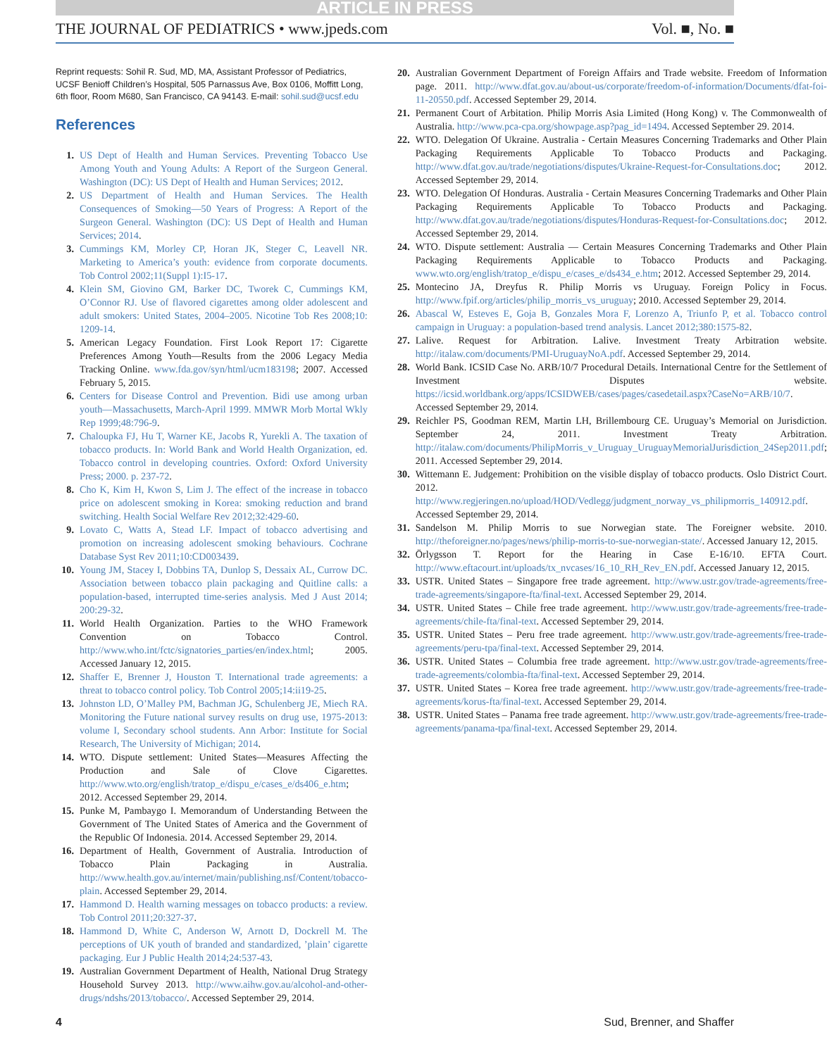ARTICLE IN PRESS
THE JOURNAL OF PEDIATRICS • www.jpeds.com Vol. ■, No. ■
Reprint requests: Sohil R. Sud, MD, MA, Assistant Professor of Pediatrics, UCSF Benioff Children’s Hospital, 505 Parnassus Ave, Box 0106, Moffitt Long, 6th floor, Room M680, San Francisco, CA 94143. E-mail: sohil.sud@ucsf.edu
References
1. US Dept of Health and Human Services. Preventing Tobacco Use Among Youth and Young Adults: A Report of the Surgeon General. Washington (DC): US Dept of Health and Human Services; 2012.
2. US Department of Health and Human Services. The Health Consequences of Smoking—50 Years of Progress: A Report of the Surgeon General. Washington (DC): US Dept of Health and Human Services; 2014.
3. Cummings KM, Morley CP, Horan JK, Steger C, Leavell NR. Marketing to America’s youth: evidence from corporate documents. Tob Control 2002;11(Suppl 1):I5-17.
4. Klein SM, Giovino GM, Barker DC, Tworek C, Cummings KM, O’Connor RJ. Use of flavored cigarettes among older adolescent and adult smokers: United States, 2004–2005. Nicotine Tob Res 2008;10: 1209-14.
5. American Legacy Foundation. First Look Report 17: Cigarette Preferences Among Youth—Results from the 2006 Legacy Media Tracking Online. www.fda.gov/syn/html/ucm183198; 2007. Accessed February 5, 2015.
6. Centers for Disease Control and Prevention. Bidi use among urban youth—Massachusetts, March-April 1999. MMWR Morb Mortal Wkly Rep 1999;48:796-9.
7. Chaloupka FJ, Hu T, Warner KE, Jacobs R, Yurekli A. The taxation of tobacco products. In: World Bank and World Health Organization, ed. Tobacco control in developing countries. Oxford: Oxford University Press; 2000. p. 237-72.
8. Cho K, Kim H, Kwon S, Lim J. The effect of the increase in tobacco price on adolescent smoking in Korea: smoking reduction and brand switching. Health Social Welfare Rev 2012;32:429-60.
9. Lovato C, Watts A, Stead LF. Impact of tobacco advertising and promotion on increasing adolescent smoking behaviours. Cochrane Database Syst Rev 2011;10:CD003439.
10. Young JM, Stacey I, Dobbins TA, Dunlop S, Dessaix AL, Currow DC. Association between tobacco plain packaging and Quitline calls: a population-based, interrupted time-series analysis. Med J Aust 2014; 200:29-32.
11. World Health Organization. Parties to the WHO Framework Convention on Tobacco Control. http://www.who.int/fctc/signatories_parties/en/index.html; 2005. Accessed January 12, 2015.
12. Shaffer E, Brenner J, Houston T. International trade agreements: a threat to tobacco control policy. Tob Control 2005;14:ii19-25.
13. Johnston LD, O’Malley PM, Bachman JG, Schulenberg JE, Miech RA. Monitoring the Future national survey results on drug use, 1975-2013: volume I, Secondary school students. Ann Arbor: Institute for Social Research, The University of Michigan; 2014.
14. WTO. Dispute settlement: United States—Measures Affecting the Production and Sale of Clove Cigarettes. http://www.wto.org/english/tratop_e/dispu_e/cases_e/ds406_e.htm; 2012. Accessed September 29, 2014.
15. Punke M, Pambaygo I. Memorandum of Understanding Between the Government of The United States of America and the Government of the Republic Of Indonesia. 2014. Accessed September 29, 2014.
16. Department of Health, Government of Australia. Introduction of Tobacco Plain Packaging in Australia. http://www.health.gov.au/internet/main/publishing.nsf/Content/tobacco-plain. Accessed September 29, 2014.
17. Hammond D. Health warning messages on tobacco products: a review. Tob Control 2011;20:327-37.
18. Hammond D, White C, Anderson W, Arnott D, Dockrell M. The perceptions of UK youth of branded and standardized, ’plain’ cigarette packaging. Eur J Public Health 2014;24:537-43.
19. Australian Government Department of Health, National Drug Strategy Household Survey 2013. http://www.aihw.gov.au/alcohol-and-other-drugs/ndshs/2013/tobacco/. Accessed September 29, 2014.
20. Australian Government Department of Foreign Affairs and Trade website. Freedom of Information page. 2011. http://www.dfat.gov.au/about-us/corporate/freedom-of-information/Documents/dfat-foi-11-20550.pdf. Accessed September 29, 2014.
21. Permanent Court of Arbitation. Philip Morris Asia Limited (Hong Kong) v. The Commonwealth of Australia. http://www.pca-cpa.org/showpage.asp?pag_id=1494. Accessed September 29. 2014.
22. WTO. Delegation Of Ukraine. Australia - Certain Measures Concerning Trademarks and Other Plain Packaging Requirements Applicable To Tobacco Products and Packaging. http://www.dfat.gov.au/trade/negotiations/disputes/Ukraine-Request-for-Consultations.doc; 2012. Accessed September 29, 2014.
23. WTO. Delegation Of Honduras. Australia - Certain Measures Concerning Trademarks and Other Plain Packaging Requirements Applicable To Tobacco Products and Packaging. http://www.dfat.gov.au/trade/negotiations/disputes/Honduras-Request-for-Consultations.doc; 2012. Accessed September 29, 2014.
24. WTO. Dispute settlement: Australia — Certain Measures Concerning Trademarks and Other Plain Packaging Requirements Applicable to Tobacco Products and Packaging. www.wto.org/english/tratop_e/dispu_e/cases_e/ds434_e.htm; 2012. Accessed September 29, 2014.
25. Montecino JA, Dreyfus R. Philip Morris vs Uruguay. Foreign Policy in Focus. http://www.fpif.org/articles/philip_morris_vs_uruguay; 2010. Accessed September 29, 2014.
26. Abascal W, Esteves E, Goja B, Gonzales Mora F, Lorenzo A, Triunfo P, et al. Tobacco control campaign in Uruguay: a population-based trend analysis. Lancet 2012;380:1575-82.
27. Lalive. Request for Arbitration. Lalive. Investment Treaty Arbitration website. http://italaw.com/documents/PMI-UruguayNoA.pdf. Accessed September 29, 2014.
28. World Bank. ICSID Case No. ARB/10/7 Procedural Details. International Centre for the Settlement of Investment Disputes website. https://icsid.worldbank.org/apps/ICSIDWEB/cases/pages/casedetail.aspx?CaseNo=ARB/10/7. Accessed September 29, 2014.
29. Reichler PS, Goodman REM, Martin LH, Brillembourg CE. Uruguay’s Memorial on Jurisdiction. September 24, 2011. Investment Treaty Arbitration. http://italaw.com/documents/PhilipMorris_v_Uruguay_UruguayMemorialJurisdiction_24Sep2011.pdf; 2011. Accessed September 29, 2014.
30. Wittemann E. Judgement: Prohibition on the visible display of tobacco products. Oslo District Court. 2012. http://www.regjeringen.no/upload/HOD/Vedlegg/judgment_norway_vs_philipmorris_140912.pdf. Accessed September 29, 2014.
31. Sandelson M. Philip Morris to sue Norwegian state. The Foreigner website. 2010. http://theforeigner.no/pages/news/philip-morris-to-sue-norwegian-state/. Accessed January 12, 2015.
32. Örlygsson T. Report for the Hearing in Case E-16/10. EFTA Court. http://www.eftacourt.int/uploads/tx_nvcases/16_10_RH_Rev_EN.pdf. Accessed January 12, 2015.
33. USTR. United States – Singapore free trade agreement. http://www.ustr.gov/trade-agreements/free-trade-agreements/singapore-fta/final-text. Accessed September 29, 2014.
34. USTR. United States – Chile free trade agreement. http://www.ustr.gov/trade-agreements/free-trade-agreements/chile-fta/final-text. Accessed September 29, 2014.
35. USTR. United States – Peru free trade agreement. http://www.ustr.gov/trade-agreements/free-trade-agreements/peru-tpa/final-text. Accessed September 29, 2014.
36. USTR. United States – Columbia free trade agreement. http://www.ustr.gov/trade-agreements/free-trade-agreements/colombia-fta/final-text. Accessed September 29, 2014.
37. USTR. United States – Korea free trade agreement. http://www.ustr.gov/trade-agreements/free-trade-agreements/korus-fta/final-text. Accessed September 29, 2014.
38. USTR. United States – Panama free trade agreement. http://www.ustr.gov/trade-agreements/free-trade-agreements/panama-tpa/final-text. Accessed September 29, 2014.
4 Sud, Brenner, and Shaffer